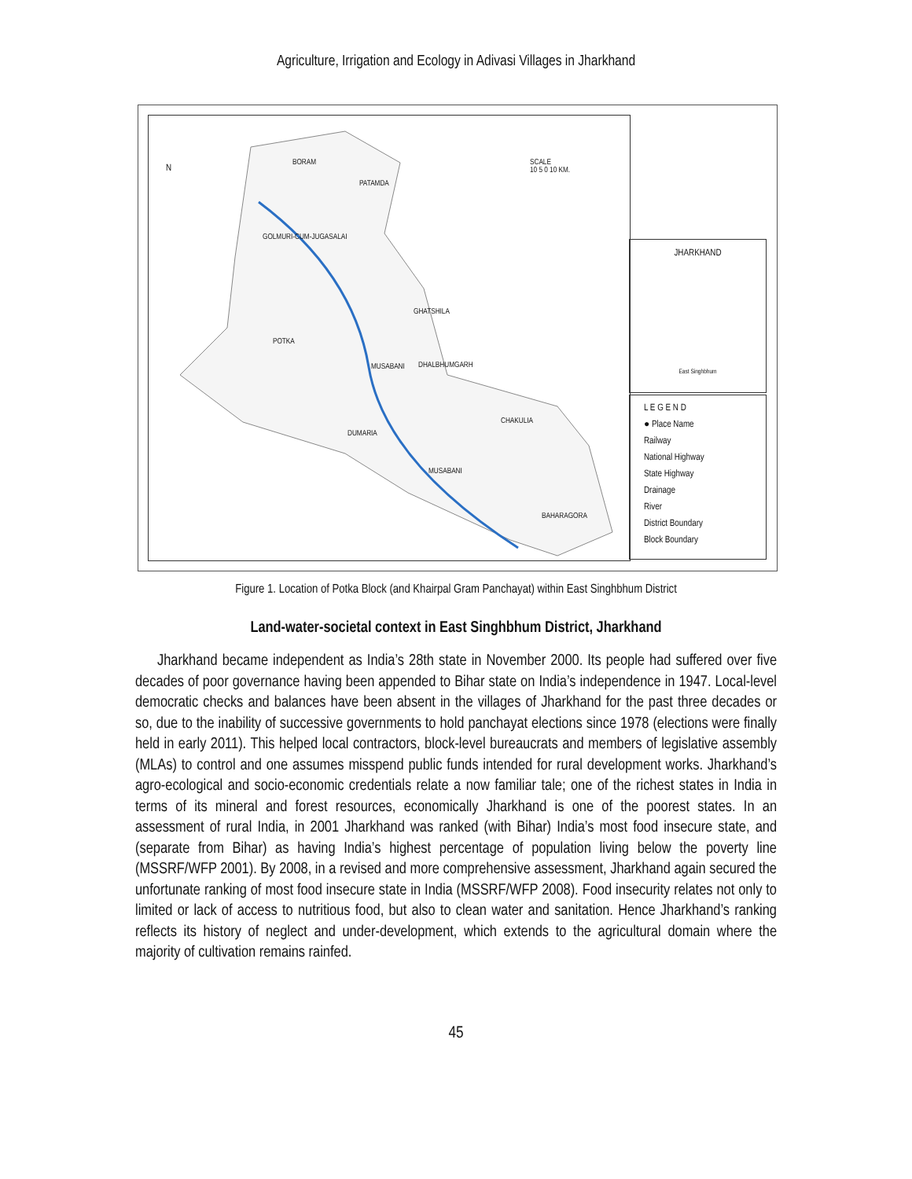Agriculture, Irrigation and Ecology in Adivasi Villages in Jharkhand
BORAM
PATAMDA
GOLMURI-CUM-JUGASALAI
GHATSHILA
POTKA
MUSABANI DHALBHUMGARH
CHAKULIA
DUMARIA
MUSABANI
BAHARAGORA
N
SCALE
10 5 0 10 KM.
JHARKHAND
East Singhbhum
L E G E N D
● Place Name
Railway
National Highway
State Highway
Drainage
River
District Boundary
Block Boundary
Figure 1. Location of Potka Block (and Khairpal Gram Panchayat) within East Singhbhum District
Land-water-societal context in East Singhbhum District, Jharkhand
Jharkhand became independent as India’s 28th state in November 2000. Its people had suffered over five decades of poor governance having been appended to Bihar state on India’s independence in 1947. Local-level democratic checks and balances have been absent in the villages of Jharkhand for the past three decades or so, due to the inability of successive governments to hold panchayat elections since 1978 (elections were finally held in early 2011). This helped local contractors, block-level bureaucrats and members of legislative assembly (MLAs) to control and one assumes misspend public funds intended for rural development works. Jharkhand’s agro-ecological and socio-economic credentials relate a now familiar tale; one of the richest states in India in terms of its mineral and forest resources, economically Jharkhand is one of the poorest states. In an assessment of rural India, in 2001 Jharkhand was ranked (with Bihar) India’s most food insecure state, and (separate from Bihar) as having India’s highest percentage of population living below the poverty line (MSSRF/WFP 2001). By 2008, in a revised and more comprehensive assessment, Jharkhand again secured the unfortunate ranking of most food insecure state in India (MSSRF/WFP 2008). Food insecurity relates not only to limited or lack of access to nutritious food, but also to clean water and sanitation. Hence Jharkhand’s ranking reflects its history of neglect and under-development, which extends to the agricultural domain where the majority of cultivation remains rainfed.
45